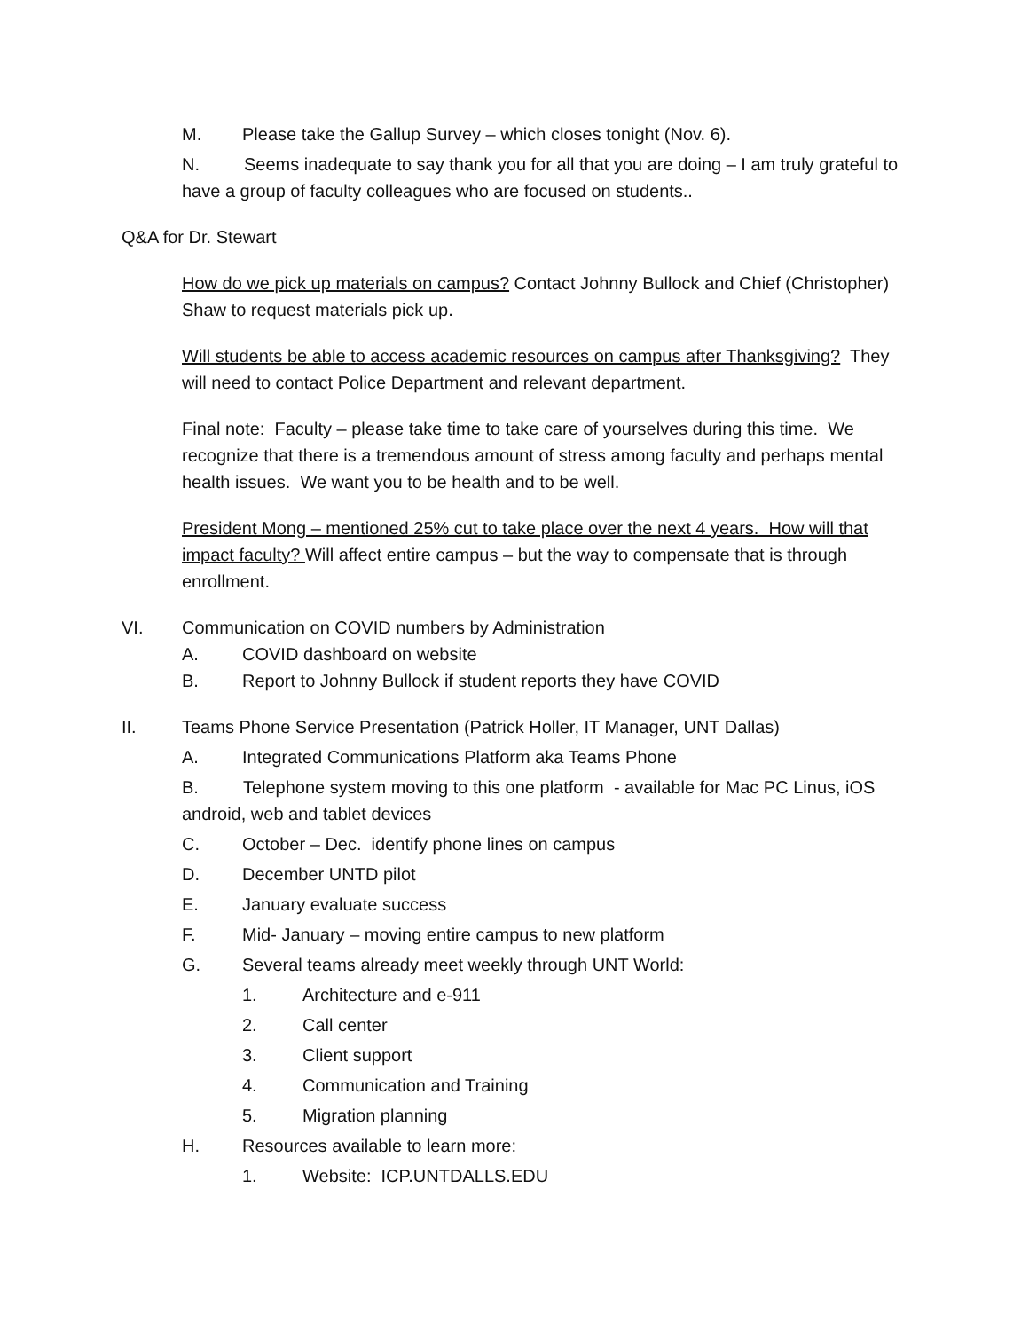M. Please take the Gallup Survey – which closes tonight (Nov. 6).
N. Seems inadequate to say thank you for all that you are doing – I am truly grateful to have a group of faculty colleagues who are focused on students..
Q&A for Dr. Stewart
How do we pick up materials on campus? Contact Johnny Bullock and Chief (Christopher) Shaw to request materials pick up.
Will students be able to access academic resources on campus after Thanksgiving? They will need to contact Police Department and relevant department.
Final note: Faculty – please take time to take care of yourselves during this time. We recognize that there is a tremendous amount of stress among faculty and perhaps mental health issues. We want you to be health and to be well.
President Mong – mentioned 25% cut to take place over the next 4 years. How will that impact faculty? Will affect entire campus – but the way to compensate that is through enrollment.
VI. Communication on COVID numbers by Administration
A. COVID dashboard on website
B. Report to Johnny Bullock if student reports they have COVID
II. Teams Phone Service Presentation (Patrick Holler, IT Manager, UNT Dallas)
A. Integrated Communications Platform aka Teams Phone
B. Telephone system moving to this one platform - available for Mac PC Linus, iOS android, web and tablet devices
C. October – Dec. identify phone lines on campus
D. December UNTD pilot
E. January evaluate success
F. Mid- January – moving entire campus to new platform
G. Several teams already meet weekly through UNT World:
1. Architecture and e-911
2. Call center
3. Client support
4. Communication and Training
5. Migration planning
H. Resources available to learn more:
1. Website: ICP.UNTDALLS.EDU